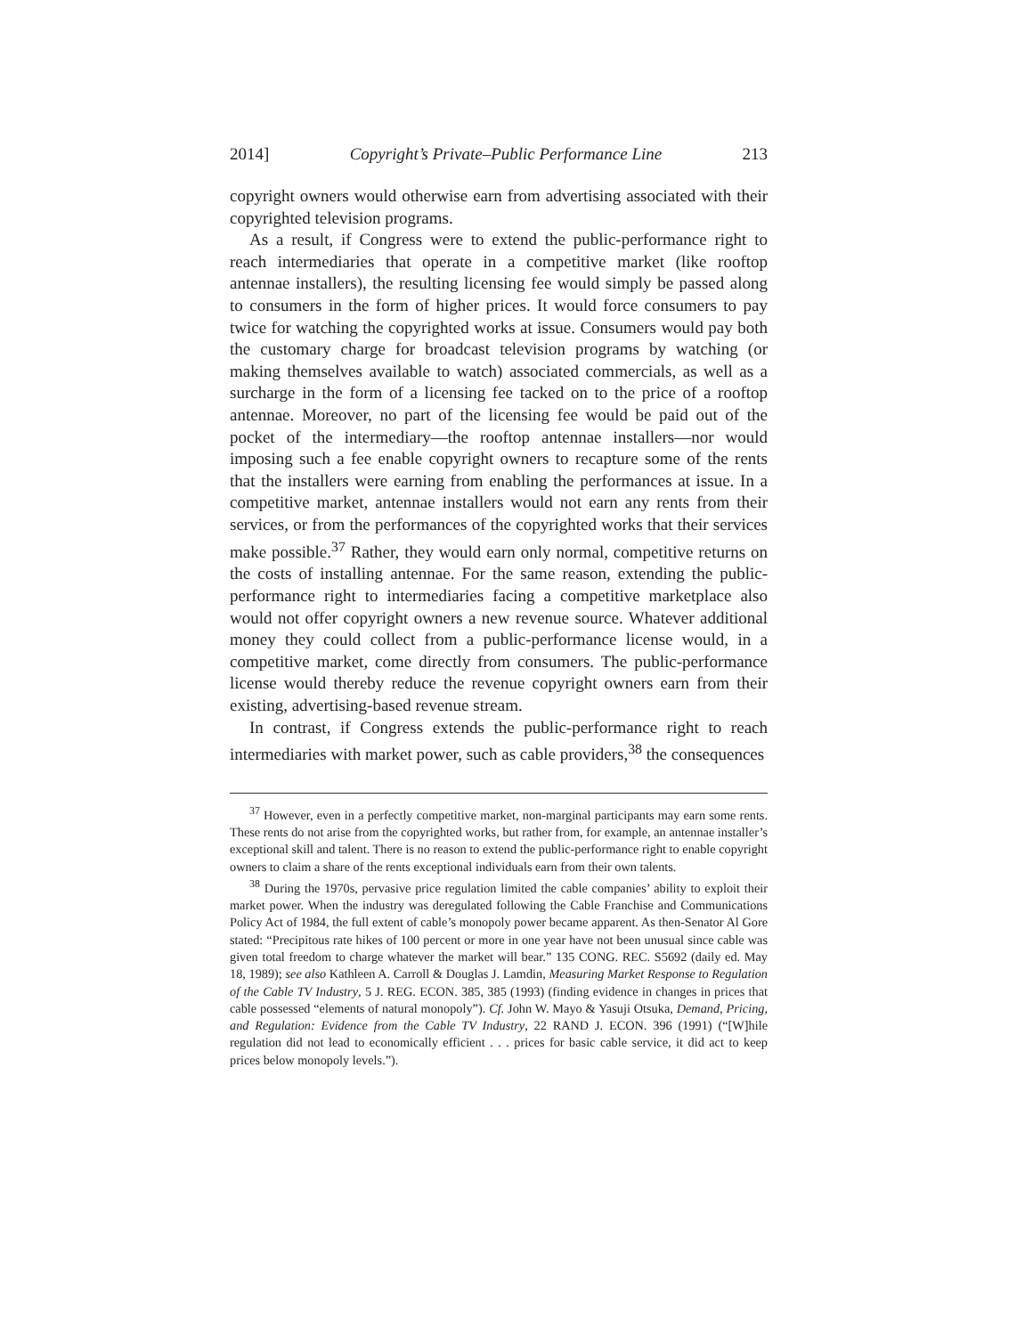2014] Copyright’s Private–Public Performance Line 213
copyright owners would otherwise earn from advertising associated with their copyrighted television programs.
As a result, if Congress were to extend the public-performance right to reach intermediaries that operate in a competitive market (like rooftop antennae installers), the resulting licensing fee would simply be passed along to consumers in the form of higher prices. It would force consumers to pay twice for watching the copyrighted works at issue. Consumers would pay both the customary charge for broadcast television programs by watching (or making themselves available to watch) associated commercials, as well as a surcharge in the form of a licensing fee tacked on to the price of a rooftop antennae. Moreover, no part of the licensing fee would be paid out of the pocket of the intermediary—the rooftop antennae installers—nor would imposing such a fee enable copyright owners to recapture some of the rents that the installers were earning from enabling the performances at issue. In a competitive market, antennae installers would not earn any rents from their services, or from the performances of the copyrighted works that their services make possible.<sup>37</sup> Rather, they would earn only normal, competitive returns on the costs of installing antennae. For the same reason, extending the public-performance right to intermediaries facing a competitive marketplace also would not offer copyright owners a new revenue source. Whatever additional money they could collect from a public-performance license would, in a competitive market, come directly from consumers. The public-performance license would thereby reduce the revenue copyright owners earn from their existing, advertising-based revenue stream.
In contrast, if Congress extends the public-performance right to reach intermediaries with market power, such as cable providers,<sup>38</sup> the consequences
<sup>37</sup> However, even in a perfectly competitive market, non-marginal participants may earn some rents. These rents do not arise from the copyrighted works, but rather from, for example, an antennae installer’s exceptional skill and talent. There is no reason to extend the public-performance right to enable copyright owners to claim a share of the rents exceptional individuals earn from their own talents.
<sup>38</sup> During the 1970s, pervasive price regulation limited the cable companies’ ability to exploit their market power. When the industry was deregulated following the Cable Franchise and Communications Policy Act of 1984, the full extent of cable’s monopoly power became apparent. As then-Senator Al Gore stated: “Precipitous rate hikes of 100 percent or more in one year have not been unusual since cable was given total freedom to charge whatever the market will bear.” 135 CONG. REC. S5692 (daily ed. May 18, 1989); see also Kathleen A. Carroll & Douglas J. Lamdin, Measuring Market Response to Regulation of the Cable TV Industry, 5 J. REG. ECON. 385, 385 (1993) (finding evidence in changes in prices that cable possessed “elements of natural monopoly”). Cf. John W. Mayo & Yasuji Otsuka, Demand, Pricing, and Regulation: Evidence from the Cable TV Industry, 22 RAND J. ECON. 396 (1991) (“[W]hile regulation did not lead to economically efficient . . . prices for basic cable service, it did act to keep prices below monopoly levels.”).